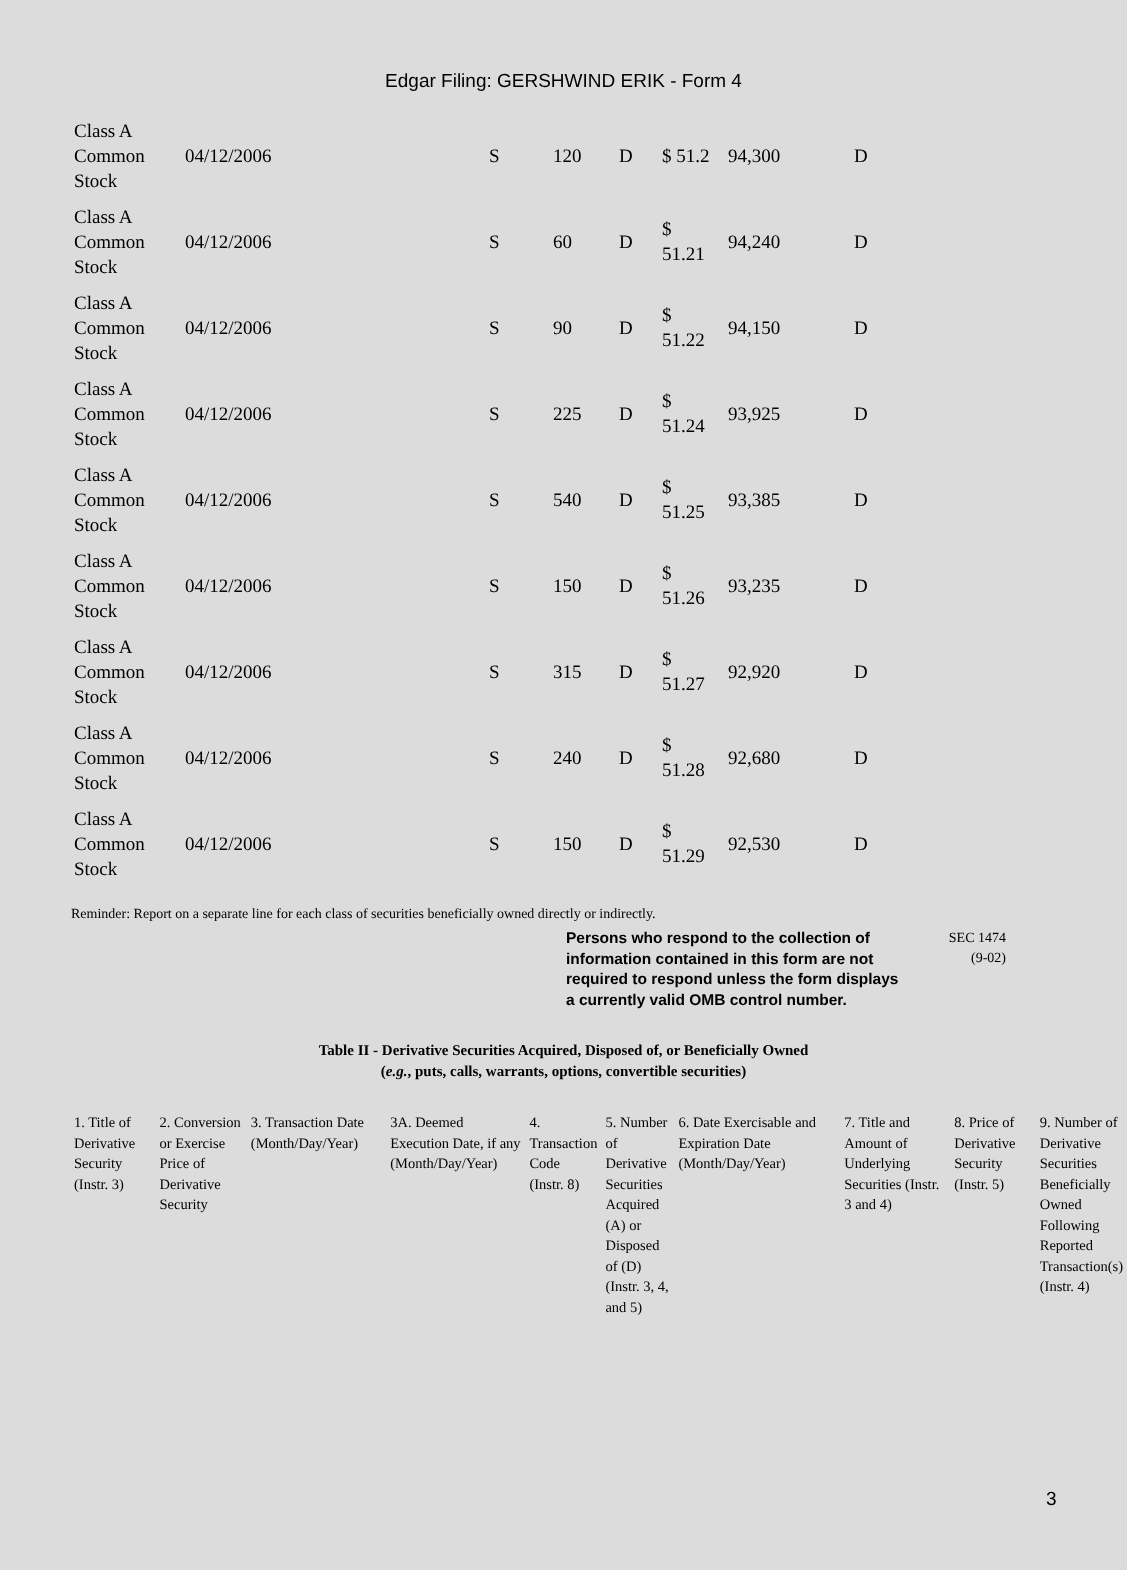Edgar Filing: GERSHWIND ERIK - Form 4
| Class A Common Stock | 04/12/2006 | S | 120 | D | $ 51.2 | 94,300 | D |
| Class A Common Stock | 04/12/2006 | S | 60 | D | $ 51.21 | 94,240 | D |
| Class A Common Stock | 04/12/2006 | S | 90 | D | $ 51.22 | 94,150 | D |
| Class A Common Stock | 04/12/2006 | S | 225 | D | $ 51.24 | 93,925 | D |
| Class A Common Stock | 04/12/2006 | S | 540 | D | $ 51.25 | 93,385 | D |
| Class A Common Stock | 04/12/2006 | S | 150 | D | $ 51.26 | 93,235 | D |
| Class A Common Stock | 04/12/2006 | S | 315 | D | $ 51.27 | 92,920 | D |
| Class A Common Stock | 04/12/2006 | S | 240 | D | $ 51.28 | 92,680 | D |
| Class A Common Stock | 04/12/2006 | S | 150 | D | $ 51.29 | 92,530 | D |
Reminder: Report on a separate line for each class of securities beneficially owned directly or indirectly.
Persons who respond to the collection of information contained in this form are not required to respond unless the form displays a currently valid OMB control number.
SEC 1474
(9-02)
Table II - Derivative Securities Acquired, Disposed of, or Beneficially Owned
(e.g., puts, calls, warrants, options, convertible securities)
| 1. Title of Derivative Security (Instr. 3) | 2. Conversion or Exercise Price of Derivative Security | 3. Transaction Date (Month/Day/Year) | 3A. Deemed Execution Date, if any (Month/Day/Year) | 4. Transaction Code (Instr. 8) | 5. Number of Derivative Securities Acquired (A) or Disposed of (D) (Instr. 3, 4, and 5) | 6. Date Exercisable and Expiration Date (Month/Day/Year) | 7. Title and Amount of Underlying Securities (Instr. 3 and 4) | 8. Price of Derivative Security (Instr. 5) | 9. Number of Derivative Securities Beneficially Owned Following Reported Transaction(s) (Instr. 4) |
| --- | --- | --- | --- | --- | --- | --- | --- | --- | --- |
3